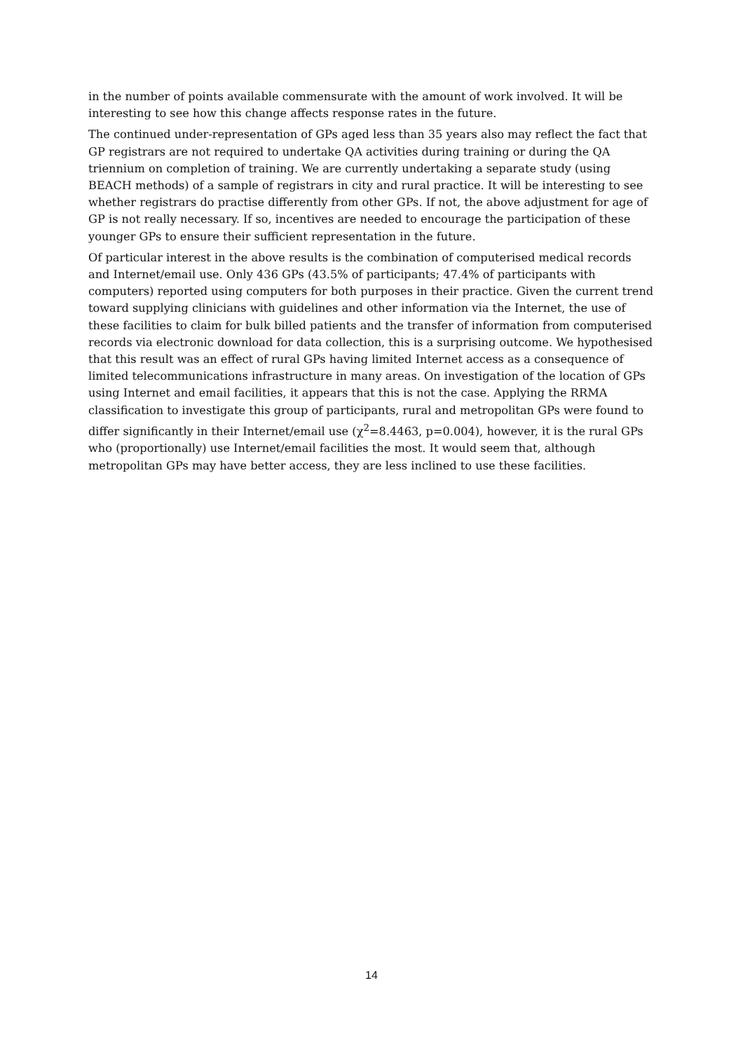in the number of points available commensurate with the amount of work involved. It will be interesting to see how this change affects response rates in the future.
The continued under-representation of GPs aged less than 35 years also may reflect the fact that GP registrars are not required to undertake QA activities during training or during the QA triennium on completion of training. We are currently undertaking a separate study (using BEACH methods) of a sample of registrars in city and rural practice. It will be interesting to see whether registrars do practise differently from other GPs. If not, the above adjustment for age of GP is not really necessary. If so, incentives are needed to encourage the participation of these younger GPs to ensure their sufficient representation in the future.
Of particular interest in the above results is the combination of computerised medical records and Internet/email use. Only 436 GPs (43.5% of participants; 47.4% of participants with computers) reported using computers for both purposes in their practice. Given the current trend toward supplying clinicians with guidelines and other information via the Internet, the use of these facilities to claim for bulk billed patients and the transfer of information from computerised records via electronic download for data collection, this is a surprising outcome. We hypothesised that this result was an effect of rural GPs having limited Internet access as a consequence of limited telecommunications infrastructure in many areas. On investigation of the location of GPs using Internet and email facilities, it appears that this is not the case. Applying the RRMA classification to investigate this group of participants, rural and metropolitan GPs were found to differ significantly in their Internet/email use (χ<sup>2</sup>=8.4463, p=0.004), however, it is the rural GPs who (proportionally) use Internet/email facilities the most. It would seem that, although metropolitan GPs may have better access, they are less inclined to use these facilities.
14